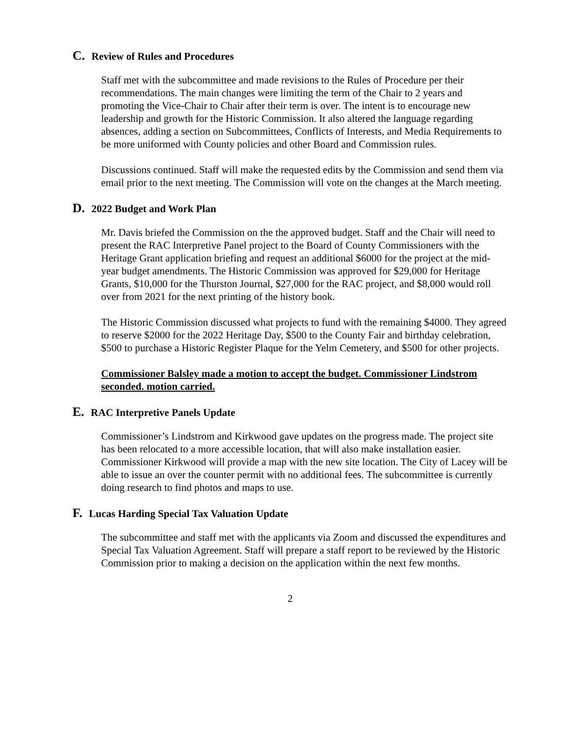C. Review of Rules and Procedures
Staff met with the subcommittee and made revisions to the Rules of Procedure per their recommendations. The main changes were limiting the term of the Chair to 2 years and promoting the Vice-Chair to Chair after their term is over. The intent is to encourage new leadership and growth for the Historic Commission. It also altered the language regarding absences, adding a section on Subcommittees, Conflicts of Interests, and Media Requirements to be more uniformed with County policies and other Board and Commission rules.
Discussions continued. Staff will make the requested edits by the Commission and send them via email prior to the next meeting. The Commission will vote on the changes at the March meeting.
D. 2022 Budget and Work Plan
Mr. Davis briefed the Commission on the the approved budget. Staff and the Chair will need to present the RAC Interpretive Panel project to the Board of County Commissioners with the Heritage Grant application briefing and request an additional $6000 for the project at the mid-year budget amendments. The Historic Commission was approved for $29,000 for Heritage Grants, $10,000 for the Thurston Journal, $27,000 for the RAC project, and $8,000 would roll over from 2021 for the next printing of the history book.
The Historic Commission discussed what projects to fund with the remaining $4000. They agreed to reserve $2000 for the 2022 Heritage Day, $500 to the County Fair and birthday celebration, $500 to purchase a Historic Register Plaque for the Yelm Cemetery, and $500 for other projects.
Commissioner Balsley made a motion to accept the budget. Commissioner Lindstrom seconded. motion carried.
E. RAC Interpretive Panels Update
Commissioner’s Lindstrom and Kirkwood gave updates on the progress made. The project site has been relocated to a more accessible location, that will also make installation easier. Commissioner Kirkwood will provide a map with the new site location. The City of Lacey will be able to issue an over the counter permit with no additional fees. The subcommittee is currently doing research to find photos and maps to use.
F. Lucas Harding Special Tax Valuation Update
The subcommittee and staff met with the applicants via Zoom and discussed the expenditures and Special Tax Valuation Agreement. Staff will prepare a staff report to be reviewed by the Historic Commission prior to making a decision on the application within the next few months.
2